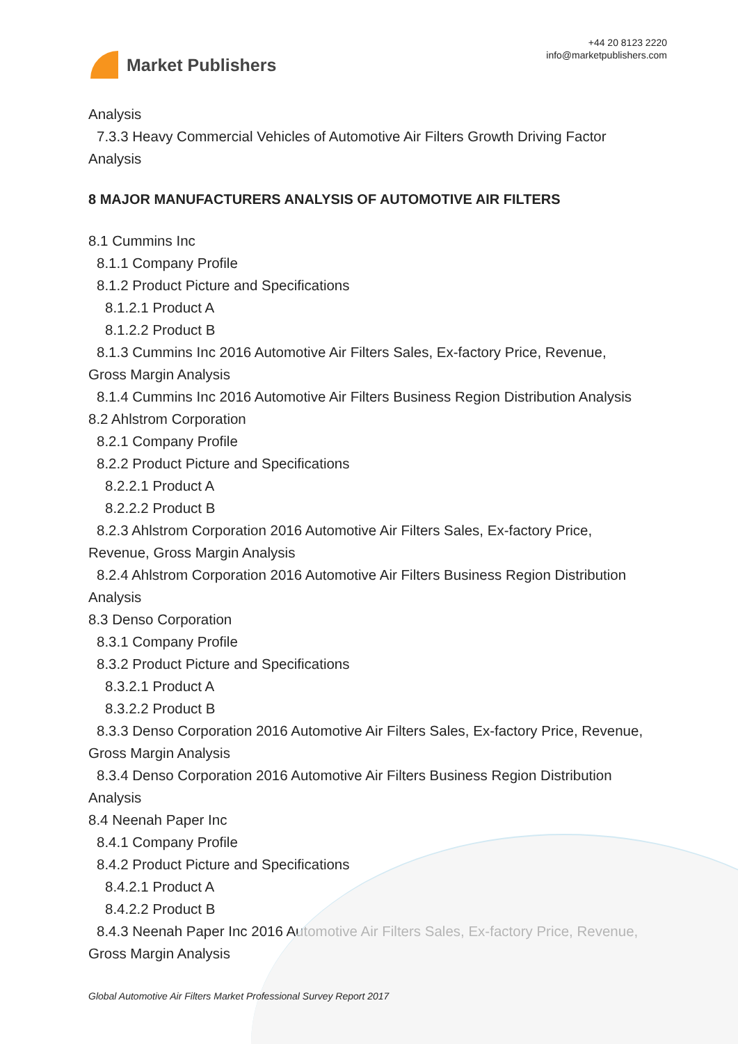Market Publishers
+44 20 8123 2220
info@marketpublishers.com
Analysis
7.3.3 Heavy Commercial Vehicles of Automotive Air Filters Growth Driving Factor
Analysis
8 MAJOR MANUFACTURERS ANALYSIS OF AUTOMOTIVE AIR FILTERS
8.1 Cummins Inc
8.1.1 Company Profile
8.1.2 Product Picture and Specifications
8.1.2.1 Product A
8.1.2.2 Product B
8.1.3 Cummins Inc 2016 Automotive Air Filters Sales, Ex-factory Price, Revenue,
Gross Margin Analysis
8.1.4 Cummins Inc 2016 Automotive Air Filters Business Region Distribution Analysis
8.2 Ahlstrom Corporation
8.2.1 Company Profile
8.2.2 Product Picture and Specifications
8.2.2.1 Product A
8.2.2.2 Product B
8.2.3 Ahlstrom Corporation 2016 Automotive Air Filters Sales, Ex-factory Price,
Revenue, Gross Margin Analysis
8.2.4 Ahlstrom Corporation 2016 Automotive Air Filters Business Region Distribution
Analysis
8.3 Denso Corporation
8.3.1 Company Profile
8.3.2 Product Picture and Specifications
8.3.2.1 Product A
8.3.2.2 Product B
8.3.3 Denso Corporation 2016 Automotive Air Filters Sales, Ex-factory Price, Revenue,
Gross Margin Analysis
8.3.4 Denso Corporation 2016 Automotive Air Filters Business Region Distribution
Analysis
8.4 Neenah Paper Inc
8.4.1 Company Profile
8.4.2 Product Picture and Specifications
8.4.2.1 Product A
8.4.2.2 Product B
8.4.3 Neenah Paper Inc 2016 Automotive Air Filters Sales, Ex-factory Price, Revenue,
Gross Margin Analysis
Global Automotive Air Filters Market Professional Survey Report 2017